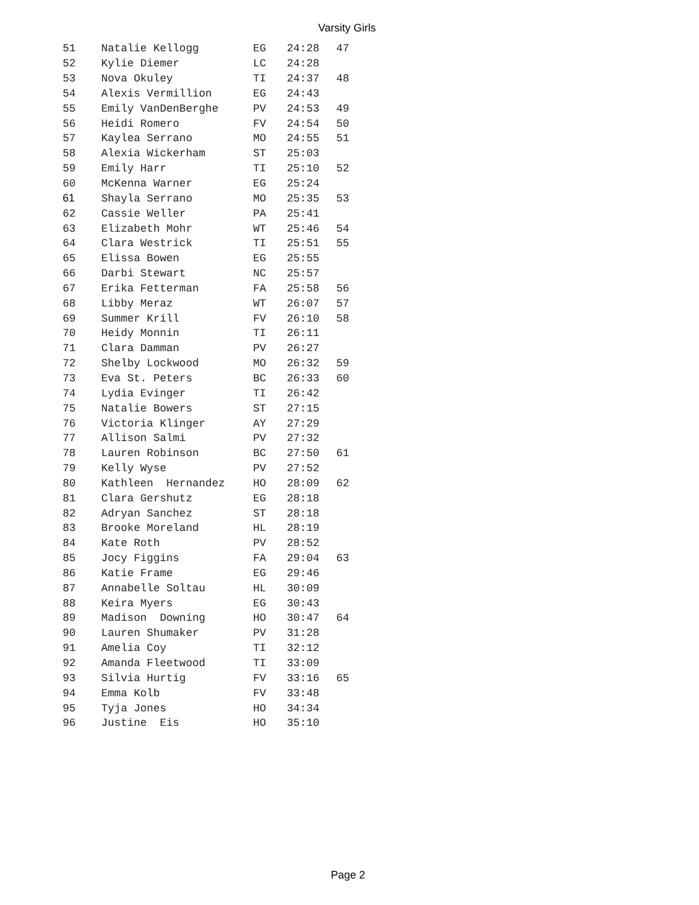Varsity Girls
| 51 | Natalie Kellogg | EG | 24:28 | 47 |
| 52 | Kylie Diemer | LC | 24:28 | |
| 53 | Nova Okuley | TI | 24:37 | 48 |
| 54 | Alexis Vermillion | EG | 24:43 | |
| 55 | Emily VanDenBerghe | PV | 24:53 | 49 |
| 56 | Heidi Romero | FV | 24:54 | 50 |
| 57 | Kaylea Serrano | MO | 24:55 | 51 |
| 58 | Alexia Wickerham | ST | 25:03 | |
| 59 | Emily Harr | TI | 25:10 | 52 |
| 60 | McKenna Warner | EG | 25:24 | |
| 61 | Shayla Serrano | MO | 25:35 | 53 |
| 62 | Cassie Weller | PA | 25:41 | |
| 63 | Elizabeth Mohr | WT | 25:46 | 54 |
| 64 | Clara Westrick | TI | 25:51 | 55 |
| 65 | Elissa Bowen | EG | 25:55 | |
| 66 | Darbi Stewart | NC | 25:57 | |
| 67 | Erika Fetterman | FA | 25:58 | 56 |
| 68 | Libby Meraz | WT | 26:07 | 57 |
| 69 | Summer Krill | FV | 26:10 | 58 |
| 70 | Heidy Monnin | TI | 26:11 | |
| 71 | Clara Damman | PV | 26:27 | |
| 72 | Shelby Lockwood | MO | 26:32 | 59 |
| 73 | Eva St. Peters | BC | 26:33 | 60 |
| 74 | Lydia Evinger | TI | 26:42 | |
| 75 | Natalie Bowers | ST | 27:15 | |
| 76 | Victoria Klinger | AY | 27:29 | |
| 77 | Allison Salmi | PV | 27:32 | |
| 78 | Lauren Robinson | BC | 27:50 | 61 |
| 79 | Kelly Wyse | PV | 27:52 | |
| 80 | Kathleen Hernandez | HO | 28:09 | 62 |
| 81 | Clara Gershutz | EG | 28:18 | |
| 82 | Adryan Sanchez | ST | 28:18 | |
| 83 | Brooke Moreland | HL | 28:19 | |
| 84 | Kate Roth | PV | 28:52 | |
| 85 | Jocy Figgins | FA | 29:04 | 63 |
| 86 | Katie Frame | EG | 29:46 | |
| 87 | Annabelle Soltau | HL | 30:09 | |
| 88 | Keira Myers | EG | 30:43 | |
| 89 | Madison Downing | HO | 30:47 | 64 |
| 90 | Lauren Shumaker | PV | 31:28 | |
| 91 | Amelia Coy | TI | 32:12 | |
| 92 | Amanda Fleetwood | TI | 33:09 | |
| 93 | Silvia Hurtig | FV | 33:16 | 65 |
| 94 | Emma Kolb | FV | 33:48 | |
| 95 | Tyja Jones | HO | 34:34 | |
| 96 | Justine Eis | HO | 35:10 | |
Page 2